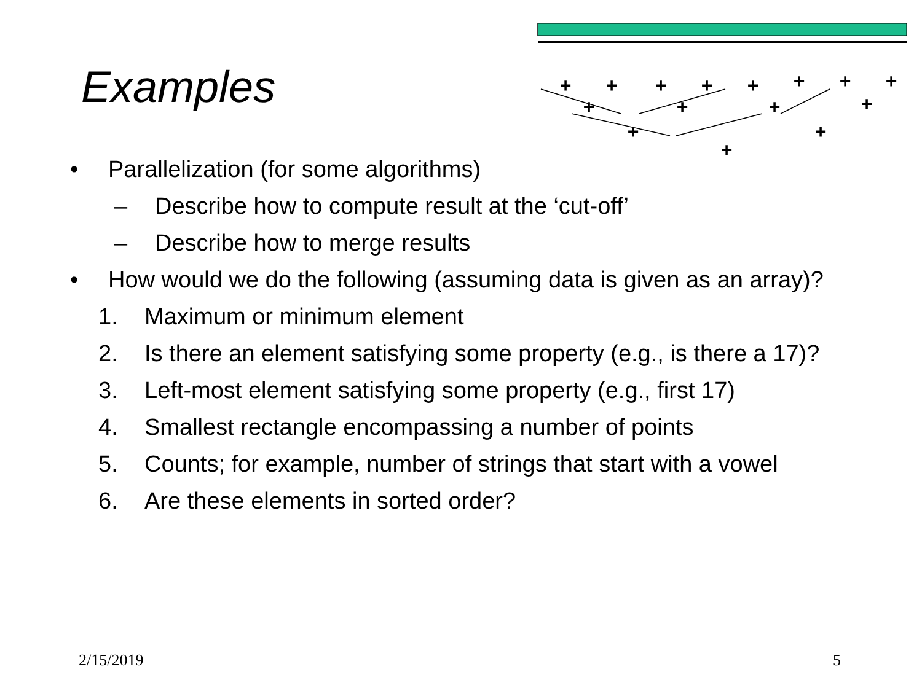+
+
+
+
+
+
+
+
+
+
+
+
+
+
+
Examples
• Parallelization (for some algorithms)
– Describe how to compute result at the ‘cut-off’
– Describe how to merge results
• How would we do the following (assuming data is given as an array)?
1. Maximum or minimum element
2. Is there an element satisfying some property (e.g., is there a 17)?
3. Left-most element satisfying some property (e.g., first 17)
4. Smallest rectangle encompassing a number of points
5. Counts; for example, number of strings that start with a vowel
6. Are these elements in sorted order?
2/15/2019 5